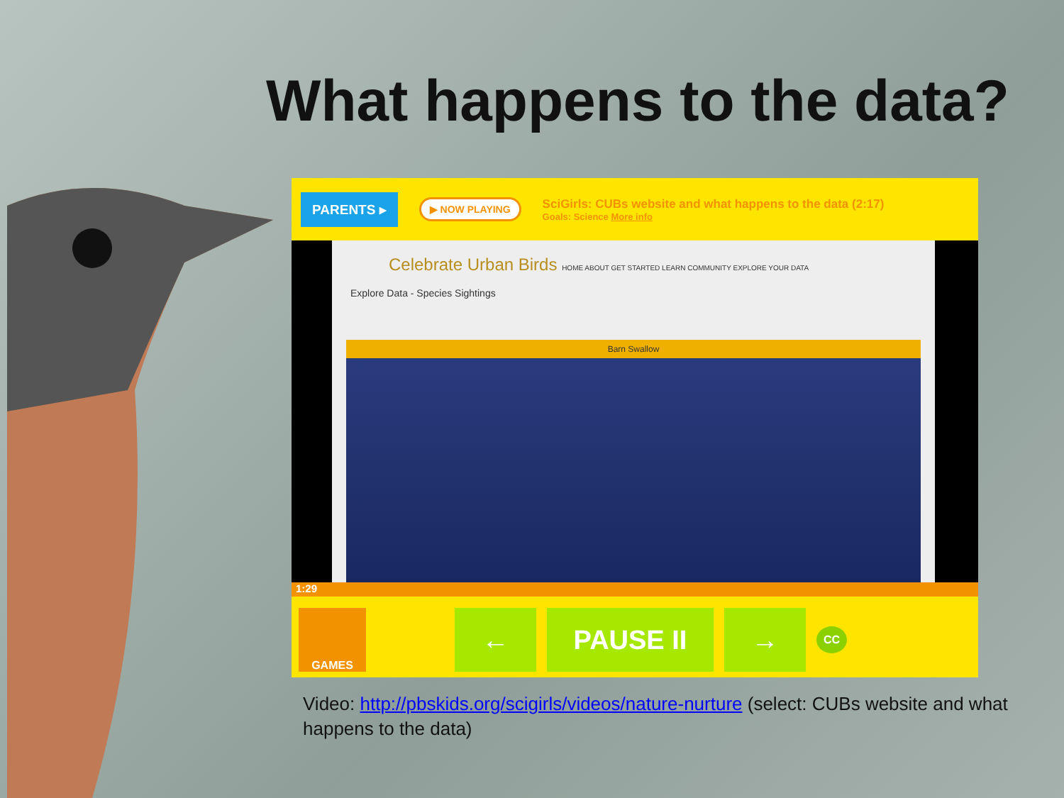What happens to the data?
PARENTS ▸ ▶ NOW PLAYING SciGirls: CUBs website and what happens to the data (2:17)
Goals: Science More info
Celebrate Urban Birds HOME ABOUT GET STARTED LEARN COMMUNITY EXPLORE YOUR DATA
Explore Data - Species Sightings
Barn Swallow
1:29
GAMES
← PAUSE II →
CC
Video: http://pbskids.org/scigirls/videos/nature-nurture (select: CUBs website and what happens to the data)